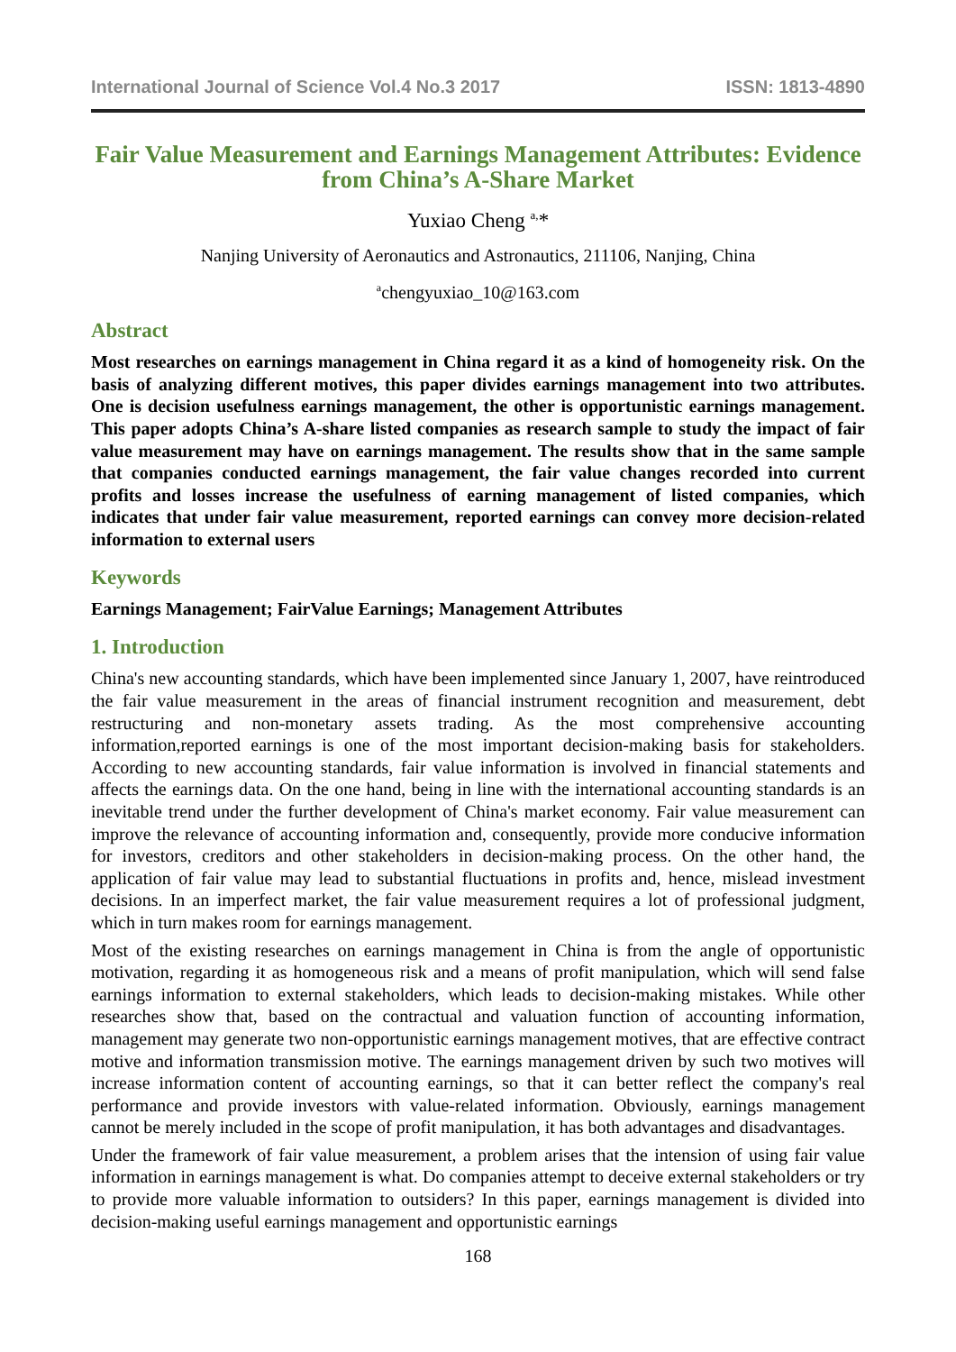International Journal of Science Vol.4 No.3 2017 ISSN: 1813-4890
Fair Value Measurement and Earnings Management Attributes: Evidence from China’s A-Share Market
Yuxiao Cheng <sup>a,</sup>*
Nanjing University of Aeronautics and Astronautics, 211106, Nanjing, China
<sup>a</sup> chengyuxiao_10@163.com
Abstract
Most researches on earnings management in China regard it as a kind of homogeneity risk. On the basis of analyzing different motives, this paper divides earnings management into two attributes. One is decision usefulness earnings management, the other is opportunistic earnings management. This paper adopts China’s A-share listed companies as research sample to study the impact of fair value measurement may have on earnings management. The results show that in the same sample that companies conducted earnings management, the fair value changes recorded into current profits and losses increase the usefulness of earning management of listed companies, which indicates that under fair value measurement, reported earnings can convey more decision-related information to external users
Keywords
Earnings Management; FairValue Earnings; Management Attributes
1. Introduction
China's new accounting standards, which have been implemented since January 1, 2007, have reintroduced the fair value measurement in the areas of financial instrument recognition and measurement, debt restructuring and non-monetary assets trading. As the most comprehensive accounting information,reported earnings is one of the most important decision-making basis for stakeholders. According to new accounting standards, fair value information is involved in financial statements and affects the earnings data. On the one hand, being in line with the international accounting standards is an inevitable trend under the further development of China's market economy. Fair value measurement can improve the relevance of accounting information and, consequently, provide more conducive information for investors, creditors and other stakeholders in decision-making process. On the other hand, the application of fair value may lead to substantial fluctuations in profits and, hence, mislead investment decisions. In an imperfect market, the fair value measurement requires a lot of professional judgment, which in turn makes room for earnings management.
Most of the existing researches on earnings management in China is from the angle of opportunistic motivation, regarding it as homogeneous risk and a means of profit manipulation, which will send false earnings information to external stakeholders, which leads to decision-making mistakes. While other researches show that, based on the contractual and valuation function of accounting information, management may generate two non-opportunistic earnings management motives, that are effective contract motive and information transmission motive. The earnings management driven by such two motives will increase information content of accounting earnings, so that it can better reflect the company's real performance and provide investors with value-related information. Obviously, earnings management cannot be merely included in the scope of profit manipulation, it has both advantages and disadvantages.
Under the framework of fair value measurement, a problem arises that the intension of using fair value information in earnings management is what. Do companies attempt to deceive external stakeholders or try to provide more valuable information to outsiders? In this paper, earnings management is divided into decision-making useful earnings management and opportunistic earnings
168